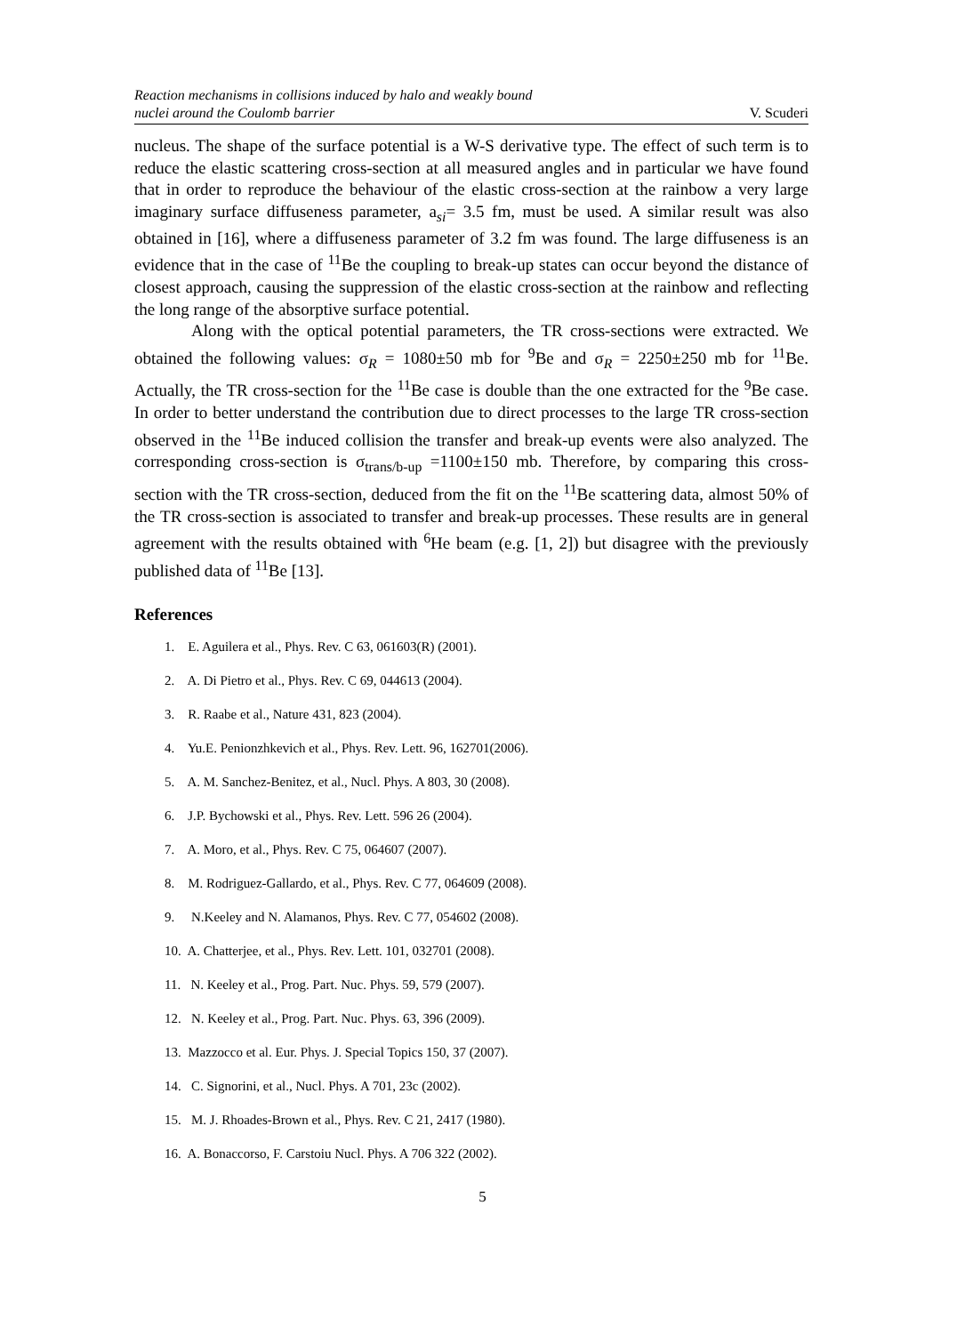Reaction mechanisms in collisions induced by halo and weakly bound
nuclei around the Coulomb barrier
V. Scuderi
nucleus. The shape of the surface potential is a W-S derivative type. The effect of such term is to reduce the elastic scattering cross-section at all measured angles and in particular we have found that in order to reproduce the behaviour of the elastic cross-section at the rainbow a very large imaginary surface diffuseness parameter, a<sub>si</sub>= 3.5 fm, must be used. A similar result was also obtained in [16], where a diffuseness parameter of 3.2 fm was found. The large diffuseness is an evidence that in the case of <sup>11</sup>Be the coupling to break-up states can occur beyond the distance of closest approach, causing the suppression of the elastic cross-section at the rainbow and reflecting the long range of the absorptive surface potential.
Along with the optical potential parameters, the TR cross-sections were extracted. We obtained the following values: σ<sub>R</sub> = 1080±50 mb for <sup>9</sup>Be and σ<sub>R</sub> = 2250±250 mb for <sup>11</sup>Be. Actually, the TR cross-section for the <sup>11</sup>Be case is double than the one extracted for the <sup>9</sup>Be case. In order to better understand the contribution due to direct processes to the large TR cross-section observed in the <sup>11</sup>Be induced collision the transfer and break-up events were also analyzed. The corresponding cross-section is σ<sub>trans/b-up</sub> =1100±150 mb. Therefore, by comparing this cross-section with the TR cross-section, deduced from the fit on the <sup>11</sup>Be scattering data, almost 50% of the TR cross-section is associated to transfer and break-up processes. These results are in general agreement with the results obtained with <sup>6</sup>He beam (e.g. [1, 2]) but disagree with the previously published data of <sup>11</sup>Be [13].
References
1. E. Aguilera et al., Phys. Rev. C 63, 061603(R) (2001).
2. A. Di Pietro et al., Phys. Rev. C 69, 044613 (2004).
3. R. Raabe et al., Nature 431, 823 (2004).
4. Yu.E. Penionzhkevich et al., Phys. Rev. Lett. 96, 162701(2006).
5. A. M. Sanchez-Benitez, et al., Nucl. Phys. A 803, 30 (2008).
6. J.P. Bychowski et al., Phys. Rev. Lett. 596 26 (2004).
7. A. Moro, et al., Phys. Rev. C 75, 064607 (2007).
8. M. Rodriguez-Gallardo, et al., Phys. Rev. C 77, 064609 (2008).
9. N.Keeley and N. Alamanos, Phys. Rev. C 77, 054602 (2008).
10. A. Chatterjee, et al., Phys. Rev. Lett. 101, 032701 (2008).
11. N. Keeley et al., Prog. Part. Nuc. Phys. 59, 579 (2007).
12. N. Keeley et al., Prog. Part. Nuc. Phys. 63, 396 (2009).
13. Mazzocco et al. Eur. Phys. J. Special Topics 150, 37 (2007).
14. C. Signorini, et al., Nucl. Phys. A 701, 23c (2002).
15. M. J. Rhoades-Brown et al., Phys. Rev. C 21, 2417 (1980).
16. A. Bonaccorso, F. Carstoiu Nucl. Phys. A 706 322 (2002).
5